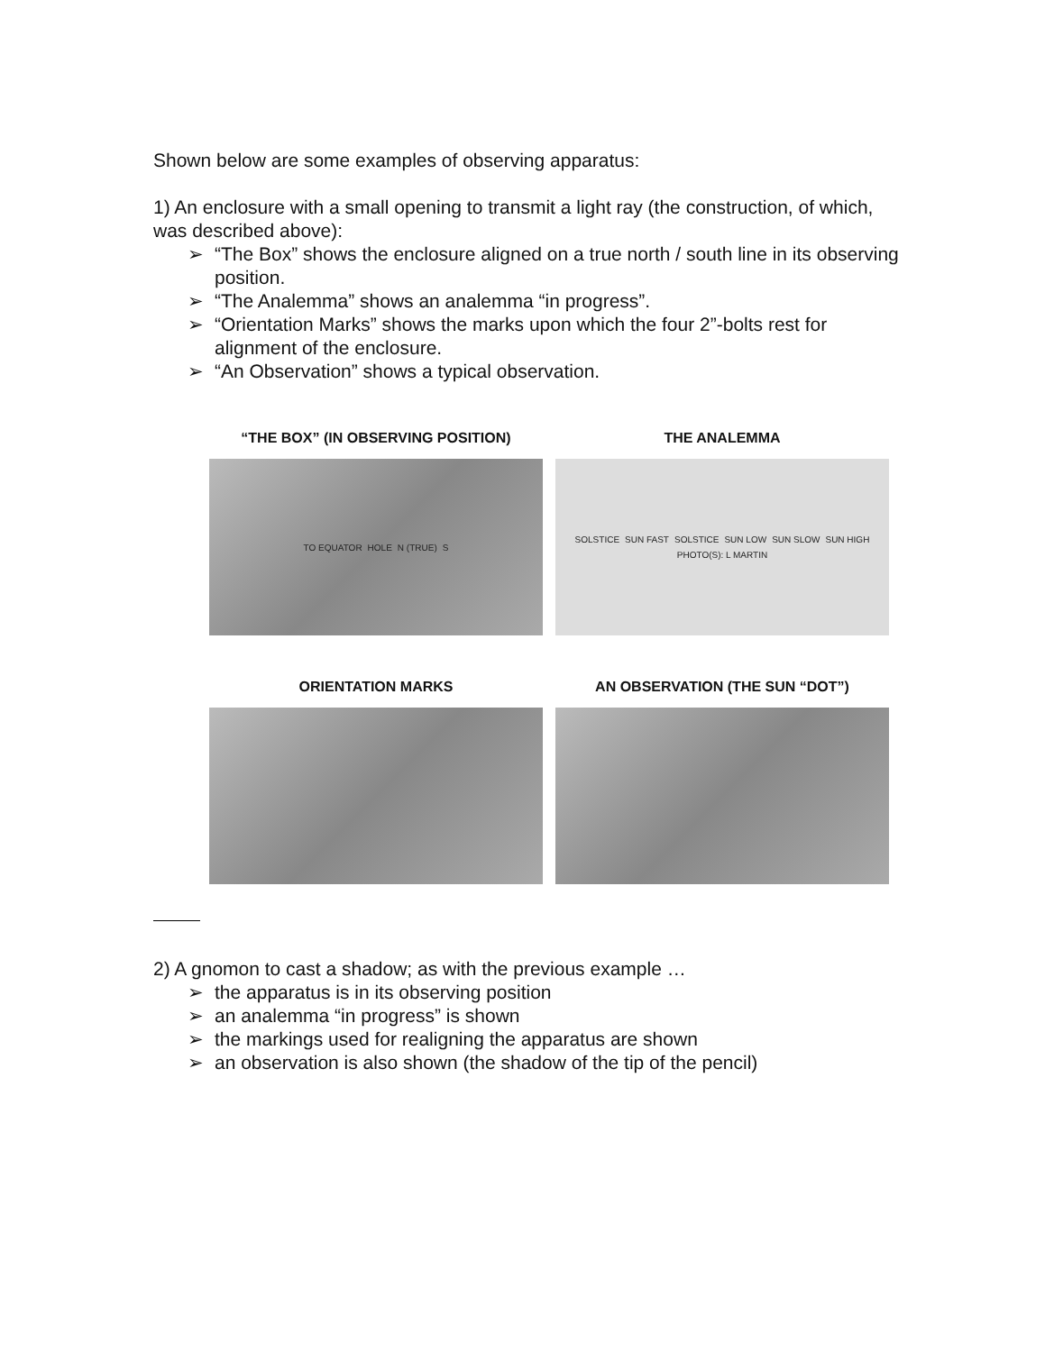Shown below are some examples of observing apparatus:
1) An enclosure with a small opening to transmit a light ray (the construction, of which, was described above):
➢ “The Box” shows the enclosure aligned on a true north / south line in its observing position.
➢ “The Analemma” shows an analemma “in progress”.
➢ “Orientation Marks” shows the marks upon which the four 2”-bolts rest for alignment of the enclosure.
➢ “An Observation” shows a typical observation.
“THE BOX” (IN OBSERVING POSITION)
TO EQUATOR HOLE N (TRUE) S
THE ANALEMMA
SOLSTICE SUN FAST SOLSTICE SUN LOW SUN SLOW SUN HIGH PHOTO(S): L MARTIN
ORIENTATION MARKS
AN OBSERVATION (THE SUN “DOT”)
2) A gnomon to cast a shadow; as with the previous example …
➢ the apparatus is in its observing position
➢ an analemma “in progress” is shown
➢ the markings used for realigning the apparatus are shown
➢ an observation is also shown (the shadow of the tip of the pencil)